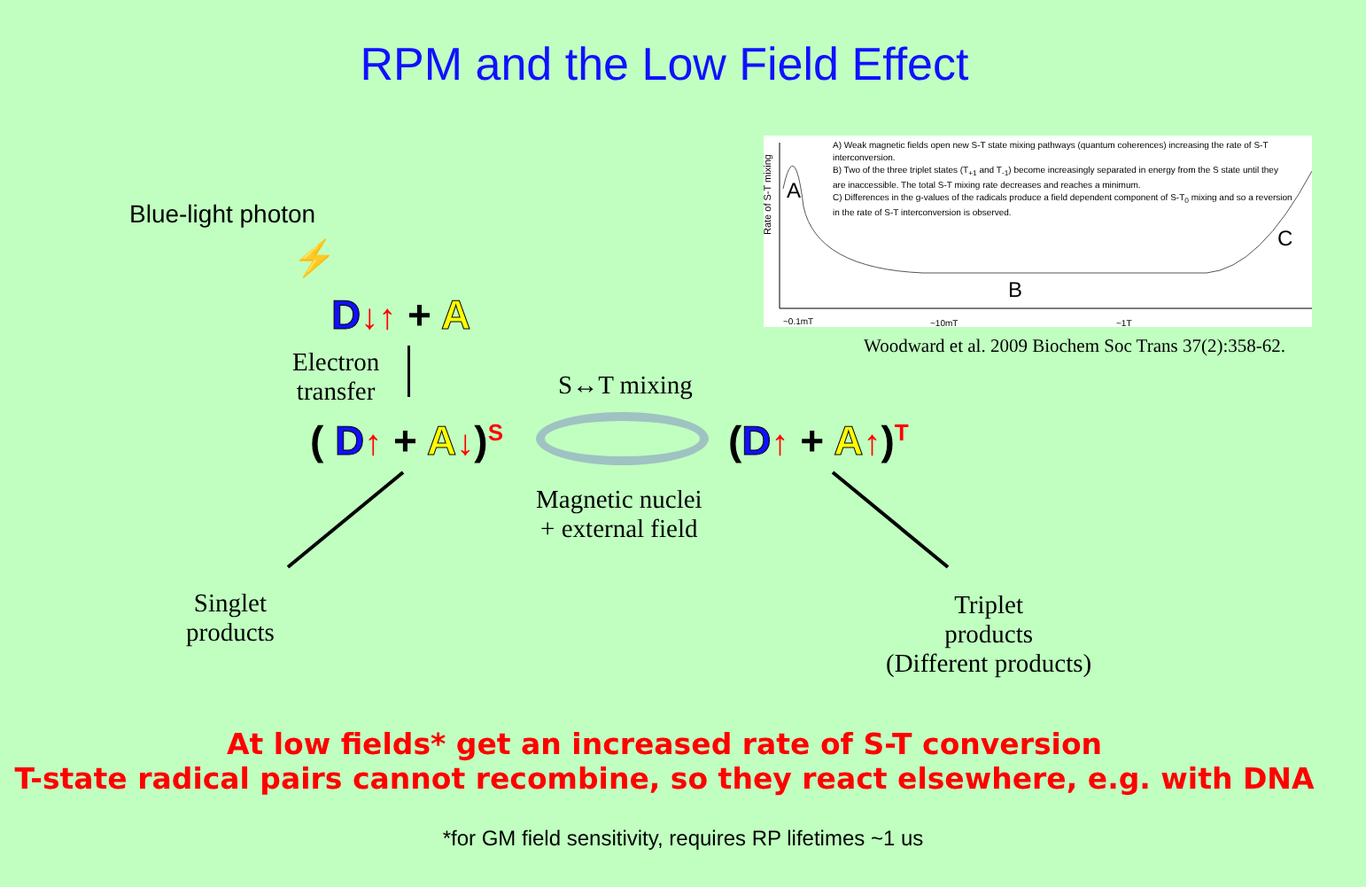RPM and the Low Field Effect
Blue-light photon
⚡
D↓↑ + A
Electron
transfer
( D↑ + A↓)<sup>S</sup>
S↔T mixing
(D↑ + A↑)<sup>T</sup>
Magnetic nuclei
+ external field
Singlet
products
Triplet
products
(Different products)
A) Weak magnetic fields open new S-T state mixing pathways (quantum coherences) increasing the rate of S-T interconversion.
B) Two of the three triplet states (T<sub>+1</sub> and T<sub>-1</sub>) become increasingly separated in energy from the S state until they are inaccessible. The total S-T mixing rate decreases and reaches a minimum.
C) Differences in the g-values of the radicals produce a field dependent component of S-T<sub>0</sub> mixing and so a reversion in the rate of S-T interconversion is observed.
A
B
C
Rate of S-T mixing
~0.1mT ~10mT ~1T
Woodward et al. 2009 Biochem Soc Trans 37(2):358-62.
At low fields* get an increased rate of S-T conversion
T-state radical pairs cannot recombine, so they react elsewhere, e.g. with DNA
*for GM field sensitivity, requires RP lifetimes ~1 us